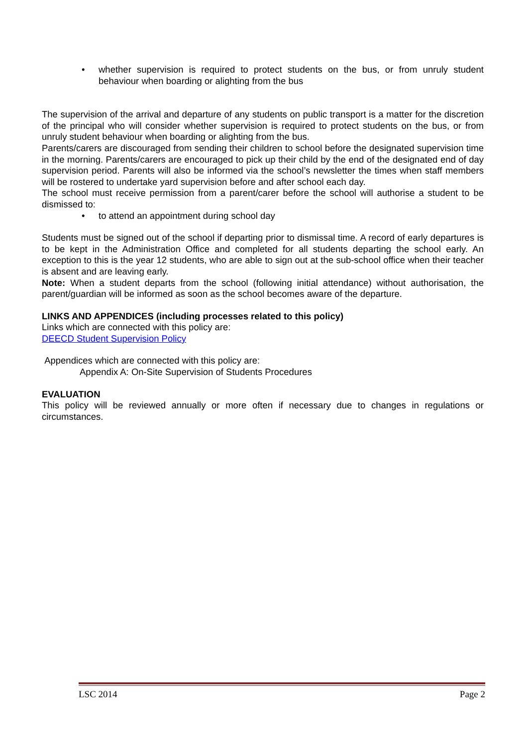• whether supervision is required to protect students on the bus, or from unruly student behaviour when boarding or alighting from the bus
The supervision of the arrival and departure of any students on public transport is a matter for the discretion of the principal who will consider whether supervision is required to protect students on the bus, or from unruly student behaviour when boarding or alighting from the bus.
Parents/carers are discouraged from sending their children to school before the designated supervision time in the morning. Parents/carers are encouraged to pick up their child by the end of the designated end of day supervision period. Parents will also be informed via the school’s newsletter the times when staff members will be rostered to undertake yard supervision before and after school each day.
The school must receive permission from a parent/carer before the school will authorise a student to be dismissed to:
• to attend an appointment during school day
Students must be signed out of the school if departing prior to dismissal time. A record of early departures is to be kept in the Administration Office and completed for all students departing the school early. An exception to this is the year 12 students, who are able to sign out at the sub-school office when their teacher is absent and are leaving early.
Note: When a student departs from the school (following initial attendance) without authorisation, the parent/guardian will be informed as soon as the school becomes aware of the departure.
LINKS AND APPENDICES (including processes related to this policy)
Links which are connected with this policy are:
DEECD Student Supervision Policy
Appendices which are connected with this policy are:
Appendix A: On-Site Supervision of Students Procedures
EVALUATION
This policy will be reviewed annually or more often if necessary due to changes in regulations or circumstances.
LSC 2014 Page 2